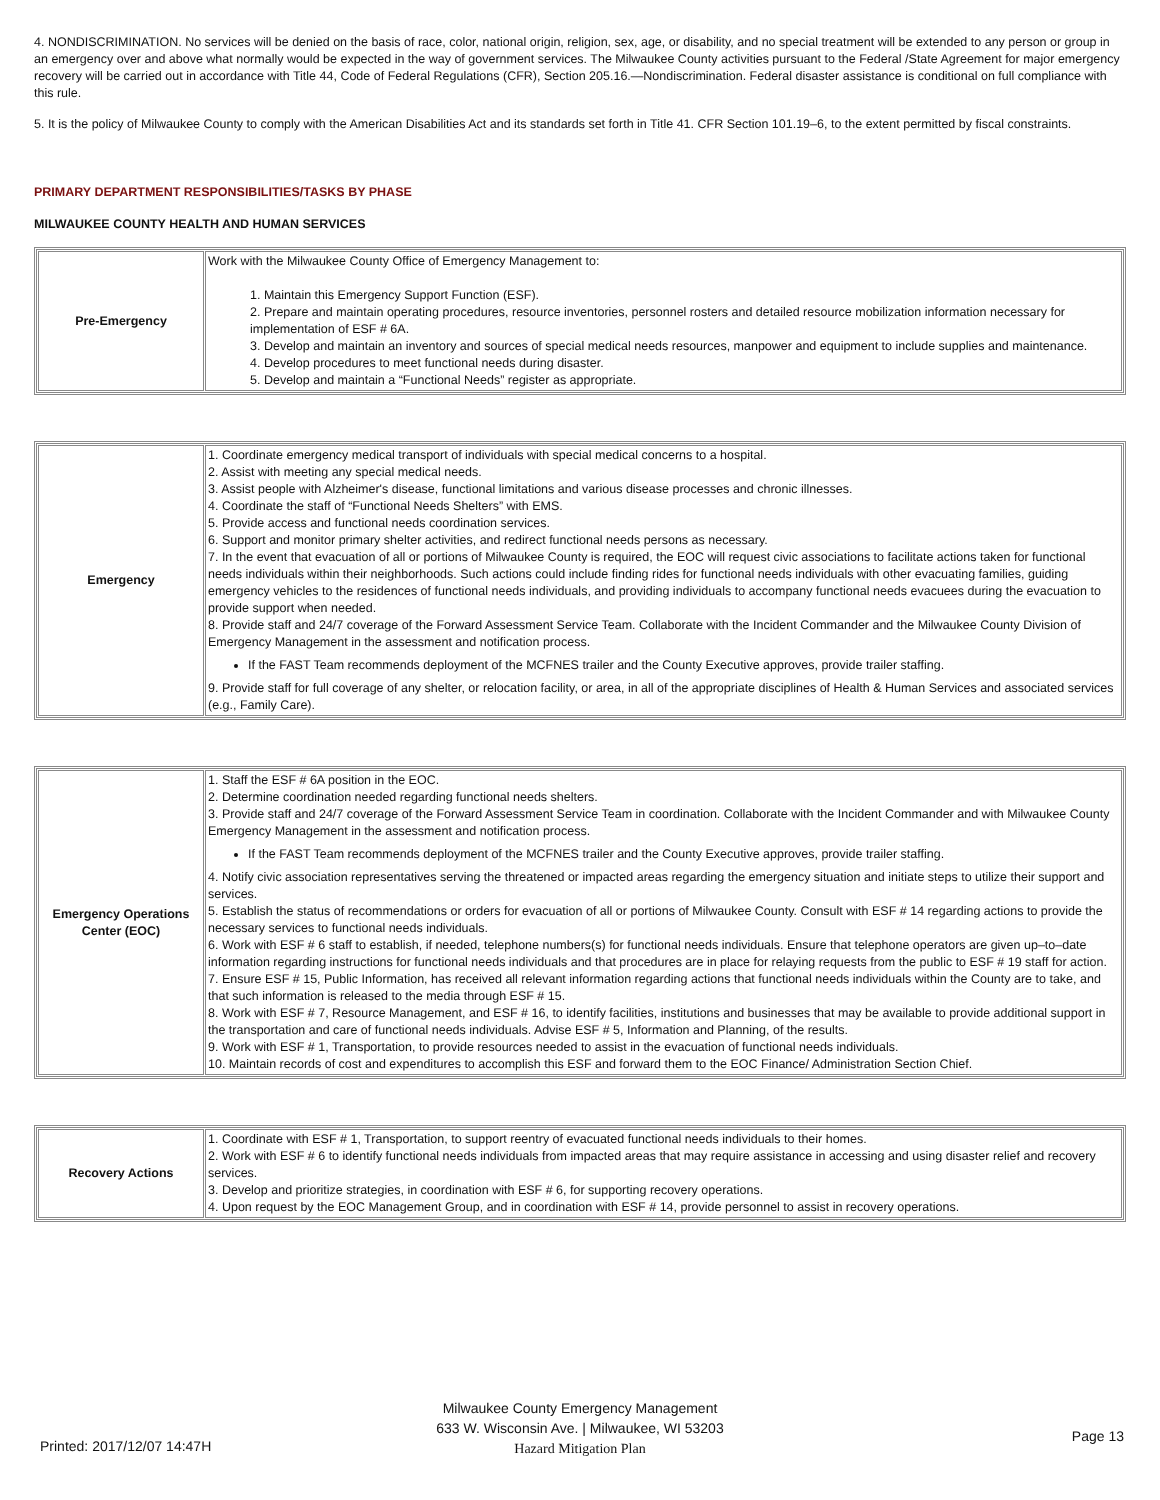4. NONDISCRIMINATION. No services will be denied on the basis of race, color, national origin, religion, sex, age, or disability, and no special treatment will be extended to any person or group in an emergency over and above what normally would be expected in the way of government services. The Milwaukee County activities pursuant to the Federal /State Agreement for major emergency recovery will be carried out in accordance with Title 44, Code of Federal Regulations (CFR), Section 205.16.—Nondiscrimination. Federal disaster assistance is conditional on full compliance with this rule.
5. It is the policy of Milwaukee County to comply with the American Disabilities Act and its standards set forth in Title 41. CFR Section 101.19–6, to the extent permitted by fiscal constraints.
PRIMARY DEPARTMENT RESPONSIBILITIES/TASKS BY PHASE
MILWAUKEE COUNTY HEALTH AND HUMAN SERVICES
| Pre-Emergency | Work with the Milwaukee County Office of Emergency Management to: 1. Maintain this Emergency Support Function (ESF). 2. Prepare and maintain operating procedures, resource inventories, personnel rosters and detailed resource mobilization information necessary for implementation of ESF # 6A. 3. Develop and maintain an inventory and sources of special medical needs resources, manpower and equipment to include supplies and maintenance. 4. Develop procedures to meet functional needs during disaster. 5. Develop and maintain a “Functional Needs” register as appropriate. |
| Emergency | 1. Coordinate emergency medical transport of individuals with special medical concerns to a hospital. 2. Assist with meeting any special medical needs. 3. Assist people with Alzheimer's disease, functional limitations and various disease processes and chronic illnesses. 4. Coordinate the staff of “Functional Needs Shelters” with EMS. 5. Provide access and functional needs coordination services. 6. Support and monitor primary shelter activities, and redirect functional needs persons as necessary. 7. In the event that evacuation of all or portions of Milwaukee County is required, the EOC will request civic associations to facilitate actions taken for functional needs individuals within their neighborhoods. Such actions could include finding rides for functional needs individuals with other evacuating families, guiding emergency vehicles to the residences of functional needs individuals, and providing individuals to accompany functional needs evacuees during the evacuation to provide support when needed. 8. Provide staff and 24/7 coverage of the Forward Assessment Service Team. Collaborate with the Incident Commander and the Milwaukee County Division of Emergency Management in the assessment and notification process. If the FAST Team recommends deployment of the MCFNES trailer and the County Executive approves, provide trailer staffing. 9. Provide staff for full coverage of any shelter, or relocation facility, or area, in all of the appropriate disciplines of Health & Human Services and associated services (e.g., Family Care). |
| Emergency Operations Center (EOC) | 1. Staff the ESF # 6A position in the EOC. 2. Determine coordination needed regarding functional needs shelters. 3. Provide staff and 24/7 coverage of the Forward Assessment Service Team in coordination. Collaborate with the Incident Commander and with Milwaukee County Emergency Management in the assessment and notification process. If the FAST Team recommends deployment of the MCFNES trailer and the County Executive approves, provide trailer staffing. 4. Notify civic association representatives serving the threatened or impacted areas regarding the emergency situation and initiate steps to utilize their support and services. 5. Establish the status of recommendations or orders for evacuation of all or portions of Milwaukee County. Consult with ESF # 14 regarding actions to provide the necessary services to functional needs individuals. 6. Work with ESF # 6 staff to establish, if needed, telephone numbers(s) for functional needs individuals. Ensure that telephone operators are given up–to–date information regarding instructions for functional needs individuals and that procedures are in place for relaying requests from the public to ESF # 19 staff for action. 7. Ensure ESF # 15, Public Information, has received all relevant information regarding actions that functional needs individuals within the County are to take, and that such information is released to the media through ESF # 15. 8. Work with ESF # 7, Resource Management, and ESF # 16, to identify facilities, institutions and businesses that may be available to provide additional support in the transportation and care of functional needs individuals. Advise ESF # 5, Information and Planning, of the results. 9. Work with ESF # 1, Transportation, to provide resources needed to assist in the evacuation of functional needs individuals. 10. Maintain records of cost and expenditures to accomplish this ESF and forward them to the EOC Finance/ Administration Section Chief. |
| Recovery Actions | 1. Coordinate with ESF # 1, Transportation, to support reentry of evacuated functional needs individuals to their homes. 2. Work with ESF # 6 to identify functional needs individuals from impacted areas that may require assistance in accessing and using disaster relief and recovery services. 3. Develop and prioritize strategies, in coordination with ESF # 6, for supporting recovery operations. 4. Upon request by the EOC Management Group, and in coordination with ESF # 14, provide personnel to assist in recovery operations. |
Milwaukee County Emergency Management
633 W. Wisconsin Ave. | Milwaukee, WI 53203
Hazard Mitigation Plan
Printed: 2017/12/07 14:47H
Page 13